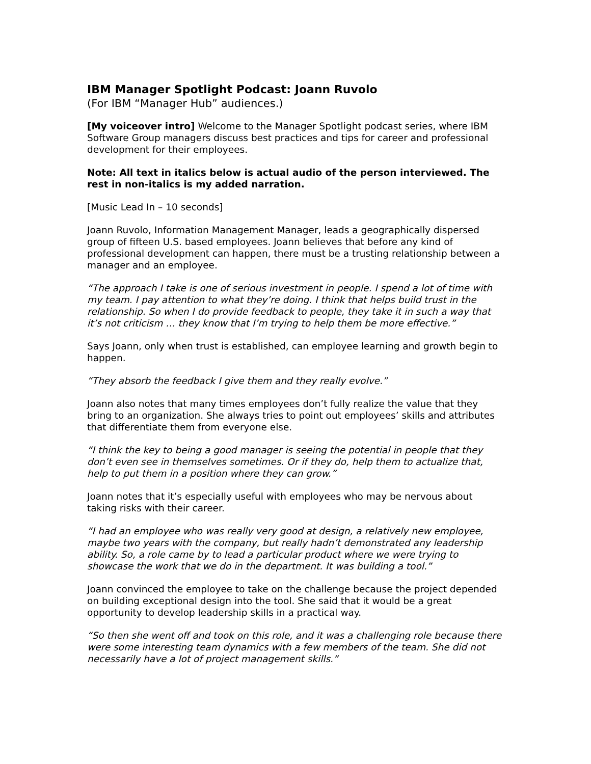IBM Manager Spotlight Podcast: Joann Ruvolo
(For IBM “Manager Hub” audiences.)
[My voiceover intro] Welcome to the Manager Spotlight podcast series, where IBM Software Group managers discuss best practices and tips for career and professional development for their employees.
Note: All text in italics below is actual audio of the person interviewed. The rest in non-italics is my added narration.
[Music Lead In – 10 seconds]
Joann Ruvolo, Information Management Manager, leads a geographically dispersed group of fifteen U.S. based employees. Joann believes that before any kind of professional development can happen, there must be a trusting relationship between a manager and an employee.
“The approach I take is one of serious investment in people. I spend a lot of time with my team. I pay attention to what they’re doing. I think that helps build trust in the relationship. So when I do provide feedback to people, they take it in such a way that it’s not criticism … they know that I’m trying to help them be more effective.”
Says Joann, only when trust is established, can employee learning and growth begin to happen.
“They absorb the feedback I give them and they really evolve.”
Joann also notes that many times employees don’t fully realize the value that they bring to an organization. She always tries to point out employees’ skills and attributes that differentiate them from everyone else.
“I think the key to being a good manager is seeing the potential in people that they don’t even see in themselves sometimes. Or if they do, help them to actualize that, help to put them in a position where they can grow.”
Joann notes that it’s especially useful with employees who may be nervous about taking risks with their career.
“I had an employee who was really very good at design, a relatively new employee, maybe two years with the company, but really hadn’t demonstrated any leadership ability. So, a role came by to lead a particular product where we were trying to showcase the work that we do in the department. It was building a tool.”
Joann convinced the employee to take on the challenge because the project depended on building exceptional design into the tool. She said that it would be a great opportunity to develop leadership skills in a practical way.
“So then she went off and took on this role, and it was a challenging role because there were some interesting team dynamics with a few members of the team. She did not necessarily have a lot of project management skills.”